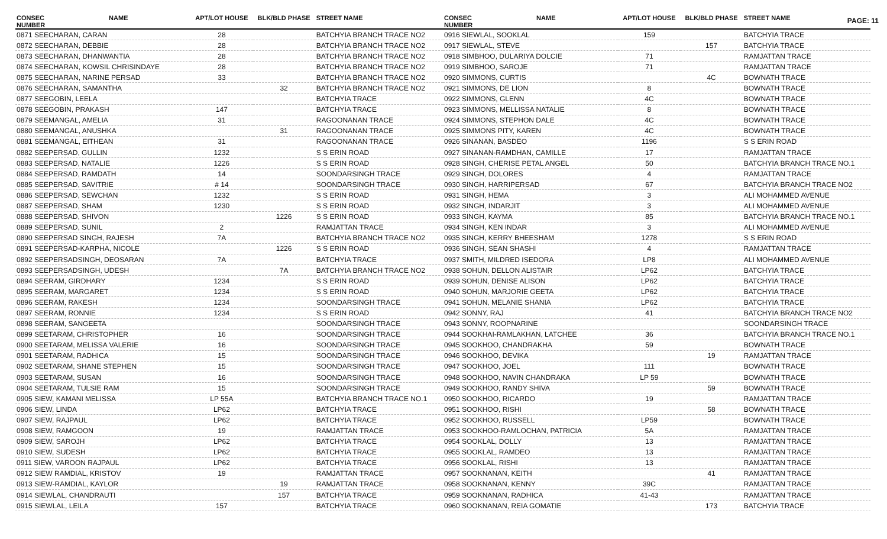PAGE: 11
| CONSEC NUMBER | NAME | APT/LOT HOUSE | BLK/BLD PHASE | STREET NAME |
| --- | --- | --- | --- | --- |
| 0871 SEECHARAN, CARAN | | 28 | | BATCHYIA BRANCH TRACE NO2 |
| 0872 SEECHARAN, DEBBIE | | 28 | | BATCHYIA BRANCH TRACE NO2 |
| 0873 SEECHARAN, DHANWANTIA | | 28 | | BATCHYIA BRANCH TRACE NO2 |
| 0874 SEECHARAN, KOWSIL CHRISINDAYE | | 28 | | BATCHYIA BRANCH TRACE NO2 |
| 0875 SEECHARAN, NARINE PERSAD | | 33 | | BATCHYIA BRANCH TRACE NO2 |
| 0876 SEECHARAN, SAMANTHA | | | 32 | BATCHYIA BRANCH TRACE NO2 |
| 0877 SEEGOBIN, LEELA | | | | BATCHYIA TRACE |
| 0878 SEEGOBIN, PRAKASH | | 147 | | BATCHYIA TRACE |
| 0879 SEEMANGAL, AMELIA | | 31 | | RAGOONANAN TRACE |
| 0880 SEEMANGAL, ANUSHKA | | | 31 | RAGOONANAN TRACE |
| 0881 SEEMANGAL, EITHEAN | | 31 | | RAGOONANAN TRACE |
| 0882 SEEPERSAD, GULLIN | | 1232 | | S S ERIN ROAD |
| 0883 SEEPERSAD, NATALIE | | 1226 | | S S ERIN ROAD |
| 0884 SEEPERSAD, RAMDATH | | 14 | | SOONDARSINGH TRACE |
| 0885 SEEPERSAD, SAVITRIE | | # 14 | | SOONDARSINGH TRACE |
| 0886 SEEPERSAD, SEWCHAN | | 1232 | | S S ERIN ROAD |
| 0887 SEEPERSAD, SHAM | | 1230 | | S S ERIN ROAD |
| 0888 SEEPERSAD, SHIVON | | | 1226 | S S ERIN ROAD |
| 0889 SEEPERSAD, SUNIL | | 2 | | RAMJATTAN TRACE |
| 0890 SEEPERSAD SINGH, RAJESH | | 7A | | BATCHYIA BRANCH TRACE NO2 |
| 0891 SEEPERSAD-KARPHA, NICOLE | | | 1226 | S S ERIN ROAD |
| 0892 SEEPERSADSINGH, DEOSARAN | | 7A | | BATCHYIA TRACE |
| 0893 SEEPERSADSINGH, UDESH | | | 7A | BATCHYIA BRANCH TRACE NO2 |
| 0894 SEERAM, GIRDHARY | | 1234 | | S S ERIN ROAD |
| 0895 SEERAM, MARGARET | | 1234 | | S S ERIN ROAD |
| 0896 SEERAM, RAKESH | | 1234 | | SOONDARSINGH TRACE |
| 0897 SEERAM, RONNIE | | 1234 | | S S ERIN ROAD |
| 0898 SEERAM, SANGEETA | | | | SOONDARSINGH TRACE |
| 0899 SEETARAM, CHRISTOPHER | | 16 | | SOONDARSINGH TRACE |
| 0900 SEETARAM, MELISSA VALERIE | | 16 | | SOONDARSINGH TRACE |
| 0901 SEETARAM, RADHICA | | 15 | | SOONDARSINGH TRACE |
| 0902 SEETARAM, SHANE STEPHEN | | 15 | | SOONDARSINGH TRACE |
| 0903 SEETARAM, SUSAN | | 16 | | SOONDARSINGH TRACE |
| 0904 SEETARAM, TULSIE RAM | | 15 | | SOONDARSINGH TRACE |
| 0905 SIEW, KAMANI MELISSA | | LP 55A | | BATCHYIA BRANCH TRACE NO.1 |
| 0906 SIEW, LINDA | | LP62 | | BATCHYIA TRACE |
| 0907 SIEW, RAJPAUL | | LP62 | | BATCHYIA TRACE |
| 0908 SIEW, RAMGOON | | 19 | | RAMJATTAN TRACE |
| 0909 SIEW, SAROJH | | LP62 | | BATCHYIA TRACE |
| 0910 SIEW, SUDESH | | LP62 | | BATCHYIA TRACE |
| 0911 SIEW, VAROON RAJPAUL | | LP62 | | BATCHYIA TRACE |
| 0912 SIEW RAMDIAL, KRISTOV | | 19 | | RAMJATTAN TRACE |
| 0913 SIEW-RAMDIAL, KAYLOR | | | 19 | RAMJATTAN TRACE |
| 0914 SIEWLAL, CHANDRAUTI | | | 157 | BATCHYIA TRACE |
| 0915 SIEWLAL, LEILA | | 157 | | BATCHYIA TRACE |
| CONSEC NUMBER | NAME | APT/LOT HOUSE | BLK/BLD PHASE | STREET NAME |
| --- | --- | --- | --- | --- |
| 0916 SIEWLAL, SOOKLAL | | 159 | | BATCHYIA TRACE |
| 0917 SIEWLAL, STEVE | | | 157 | BATCHYIA TRACE |
| 0918 SIMBHOO, DULARIYA DOLCIE | | 71 | | RAMJATTAN TRACE |
| 0919 SIMBHOO, SAROJE | | 71 | | RAMJATTAN TRACE |
| 0920 SIMMONS, CURTIS | | | 4C | BOWNATH TRACE |
| 0921 SIMMONS, DE LION | | 8 | | BOWNATH TRACE |
| 0922 SIMMONS, GLENN | | 4C | | BOWNATH TRACE |
| 0923 SIMMONS, MELLISSA NATALIE | | 8 | | BOWNATH TRACE |
| 0924 SIMMONS, STEPHON DALE | | 4C | | BOWNATH TRACE |
| 0925 SIMMONS PITY, KAREN | | 4C | | BOWNATH TRACE |
| 0926 SINANAN, BASDEO | | 1196 | | S S ERIN ROAD |
| 0927 SINANAN-RAMDHAN, CAMILLE | | 17 | | RAMJATTAN TRACE |
| 0928 SINGH, CHERISE PETAL ANGEL | | 50 | | BATCHYIA BRANCH TRACE NO.1 |
| 0929 SINGH, DOLORES | | 4 | | RAMJATTAN TRACE |
| 0930 SINGH, HARRIPERSAD | | 67 | | BATCHYIA BRANCH TRACE NO2 |
| 0931 SINGH, HEMA | | 3 | | ALI MOHAMMED AVENUE |
| 0932 SINGH, INDARJIT | | 3 | | ALI MOHAMMED AVENUE |
| 0933 SINGH, KAYMA | | 85 | | BATCHYIA BRANCH TRACE NO.1 |
| 0934 SINGH, KEN INDAR | | 3 | | ALI MOHAMMED AVENUE |
| 0935 SINGH, KERRY BHEESHAM | | 1278 | | S S ERIN ROAD |
| 0936 SINGH, SEAN SHASHI | | 4 | | RAMJATTAN TRACE |
| 0937 SMITH, MILDRED ISEDORA | | LP8 | | ALI MOHAMMED AVENUE |
| 0938 SOHUN, DELLON ALISTAIR | | LP62 | | BATCHYIA TRACE |
| 0939 SOHUN, DENISE ALISON | | LP62 | | BATCHYIA TRACE |
| 0940 SOHUN, MARJORIE GEETA | | LP62 | | BATCHYIA TRACE |
| 0941 SOHUN, MELANIE SHANIA | | LP62 | | BATCHYIA TRACE |
| 0942 SONNY, RAJ | | 41 | | BATCHYIA BRANCH TRACE NO2 |
| 0943 SONNY, ROOPNARINE | | | | SOONDARSINGH TRACE |
| 0944 SOOKHAI-RAMLAKHAN, LATCHEE | | 36 | | BATCHYIA BRANCH TRACE NO.1 |
| 0945 SOOKHOO, CHANDRAKHA | | 59 | | BOWNATH TRACE |
| 0946 SOOKHOO, DEVIKA | | | 19 | RAMJATTAN TRACE |
| 0947 SOOKHOO, JOEL | | 111 | | BOWNATH TRACE |
| 0948 SOOKHOO, NAVIN CHANDRAKA | | LP 59 | | BOWNATH TRACE |
| 0949 SOOKHOO, RANDY SHIVA | | | 59 | BOWNATH TRACE |
| 0950 SOOKHOO, RICARDO | | 19 | | RAMJATTAN TRACE |
| 0951 SOOKHOO, RISHI | | | 58 | BOWNATH TRACE |
| 0952 SOOKHOO, RUSSELL | | LP59 | | BOWNATH TRACE |
| 0953 SOOKHOO-RAMLOCHAN, PATRICIA | | 5A | | RAMJATTAN TRACE |
| 0954 SOOKLAL, DOLLY | | 13 | | RAMJATTAN TRACE |
| 0955 SOOKLAL, RAMDEO | | 13 | | RAMJATTAN TRACE |
| 0956 SOOKLAL, RISHI | | 13 | | RAMJATTAN TRACE |
| 0957 SOOKNANAN, KEITH | | | 41 | RAMJATTAN TRACE |
| 0958 SOOKNANAN, KENNY | | 39C | | RAMJATTAN TRACE |
| 0959 SOOKNANAN, RADHICA | | 41-43 | | RAMJATTAN TRACE |
| 0960 SOOKNANAN, REIA GOMATIE | | | 173 | BATCHYIA TRACE |